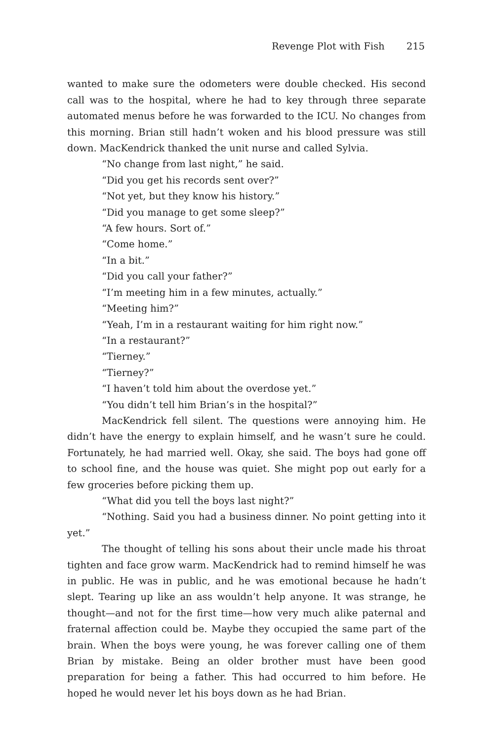Revenge Plot with Fish 215
wanted to make sure the odometers were double checked. His second call was to the hospital, where he had to key through three separate automated menus before he was forwarded to the ICU. No changes from this morning. Brian still hadn’t woken and his blood pressure was still down. MacKendrick thanked the unit nurse and called Sylvia.
“No change from last night,” he said.
“Did you get his records sent over?”
“Not yet, but they know his history.”
“Did you manage to get some sleep?”
“A few hours. Sort of.”
“Come home.”
“In a bit.”
“Did you call your father?”
“I’m meeting him in a few minutes, actually.”
“Meeting him?”
“Yeah, I’m in a restaurant waiting for him right now.”
“In a restaurant?”
“Tierney.”
“Tierney?”
“I haven’t told him about the overdose yet.”
“You didn’t tell him Brian’s in the hospital?”
MacKendrick fell silent. The questions were annoying him. He didn’t have the energy to explain himself, and he wasn’t sure he could. Fortunately, he had married well. Okay, she said. The boys had gone off to school fine, and the house was quiet. She might pop out early for a few groceries before picking them up.
“What did you tell the boys last night?”
“Nothing. Said you had a business dinner. No point getting into it yet.”
The thought of telling his sons about their uncle made his throat tighten and face grow warm. MacKendrick had to remind himself he was in public. He was in public, and he was emotional because he hadn’t slept. Tearing up like an ass wouldn’t help anyone. It was strange, he thought—and not for the first time—how very much alike paternal and fraternal affection could be. Maybe they occupied the same part of the brain. When the boys were young, he was forever calling one of them Brian by mistake. Being an older brother must have been good preparation for being a father. This had occurred to him before. He hoped he would never let his boys down as he had Brian.